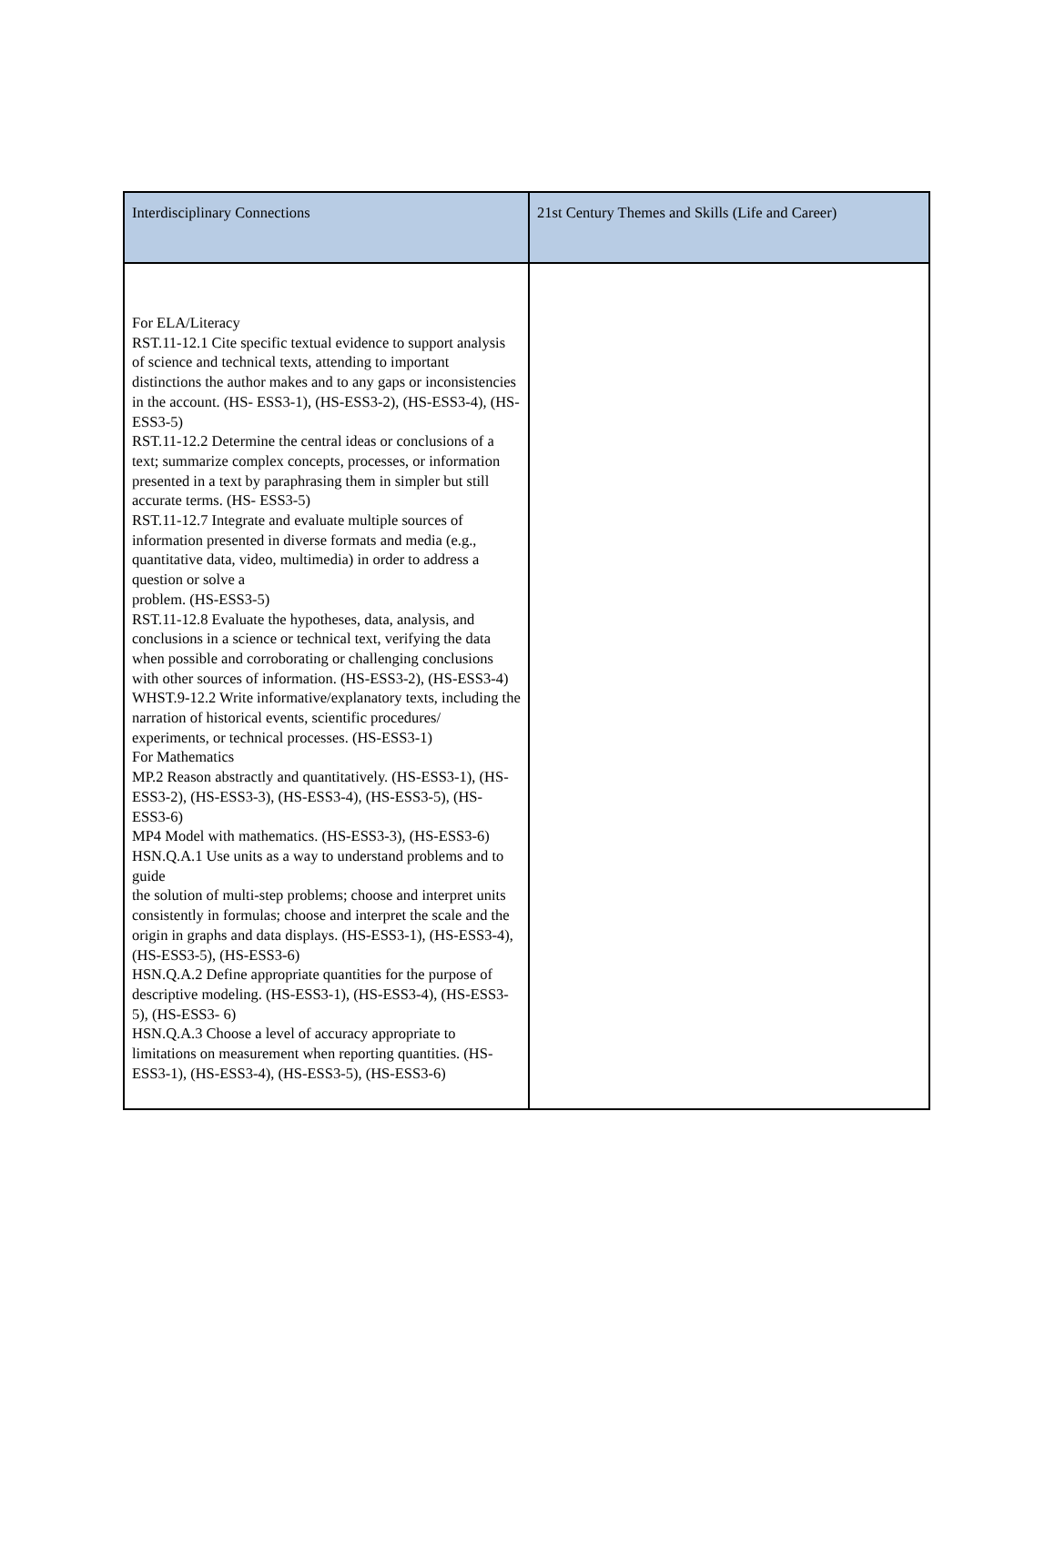| Interdisciplinary Connections | 21st Century Themes and Skills (Life and Career) |
| --- | --- |
| For ELA/Literacy RST.11-12.1 Cite specific textual evidence to support analysis of science and technical texts, attending to important distinctions the author makes and to any gaps or inconsistencies in the account. (HS- ESS3-1), (HS-ESS3-2), (HS-ESS3-4), (HS-ESS3-5) RST.11-12.2 Determine the central ideas or conclusions of a text; summarize complex concepts, processes, or information presented in a text by paraphrasing them in simpler but still accurate terms. (HS- ESS3-5) RST.11-12.7 Integrate and evaluate multiple sources of information presented in diverse formats and media (e.g., quantitative data, video, multimedia) in order to address a question or solve a problem. (HS-ESS3-5) RST.11-12.8 Evaluate the hypotheses, data, analysis, and conclusions in a science or technical text, verifying the data when possible and corroborating or challenging conclusions with other sources of information. (HS-ESS3-2), (HS-ESS3-4) WHST.9-12.2 Write informative/explanatory texts, including the narration of historical events, scientific procedures/ experiments, or technical processes. (HS-ESS3-1) For Mathematics MP.2 Reason abstractly and quantitatively. (HS-ESS3-1), (HS-ESS3-2), (HS-ESS3-3), (HS-ESS3-4), (HS-ESS3-5), (HS-ESS3-6) MP4 Model with mathematics. (HS-ESS3-3), (HS-ESS3-6) HSN.Q.A.1 Use units as a way to understand problems and to guide the solution of multi-step problems; choose and interpret units consistently in formulas; choose and interpret the scale and the origin in graphs and data displays. (HS-ESS3-1), (HS-ESS3-4), (HS-ESS3-5), (HS-ESS3-6) HSN.Q.A.2 Define appropriate quantities for the purpose of descriptive modeling. (HS-ESS3-1), (HS-ESS3-4), (HS-ESS3-5), (HS-ESS3- 6) HSN.Q.A.3 Choose a level of accuracy appropriate to limitations on measurement when reporting quantities. (HS-ESS3-1), (HS-ESS3-4), (HS-ESS3-5), (HS-ESS3-6) | |